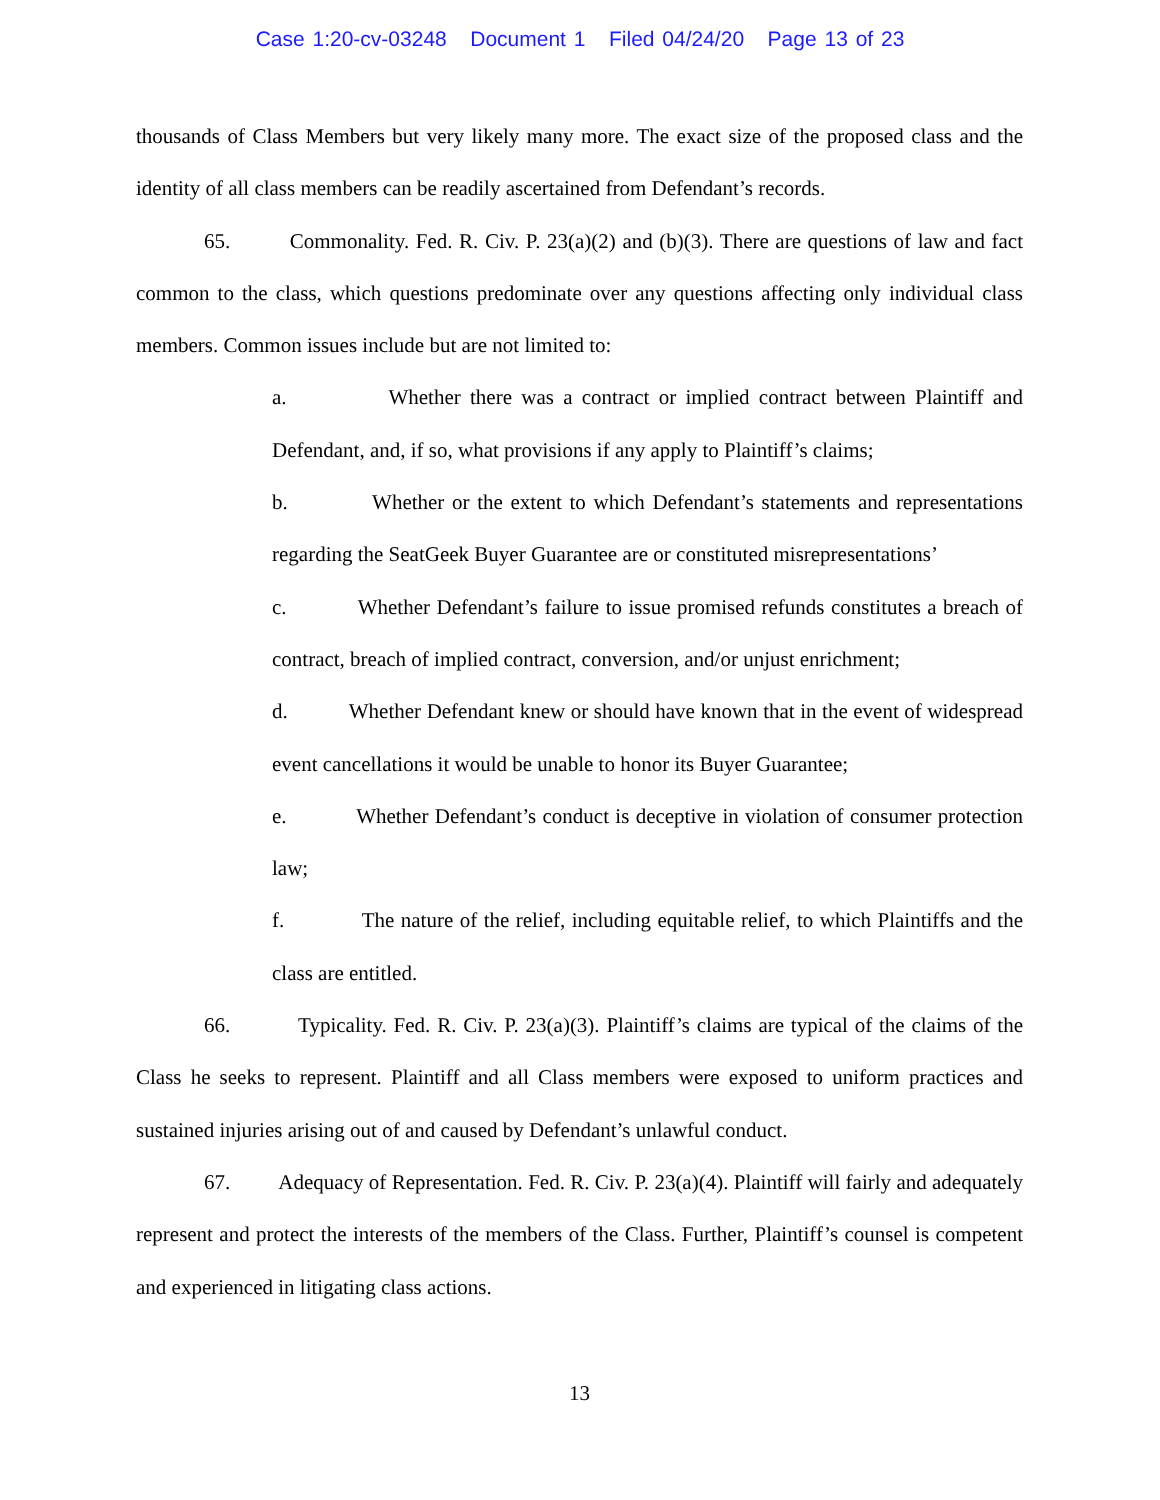Case 1:20-cv-03248 Document 1 Filed 04/24/20 Page 13 of 23
thousands of Class Members but very likely many more. The exact size of the proposed class and the identity of all class members can be readily ascertained from Defendant’s records.
65. Commonality. Fed. R. Civ. P. 23(a)(2) and (b)(3). There are questions of law and fact common to the class, which questions predominate over any questions affecting only individual class members. Common issues include but are not limited to:
a. Whether there was a contract or implied contract between Plaintiff and Defendant, and, if so, what provisions if any apply to Plaintiff’s claims;
b. Whether or the extent to which Defendant’s statements and representations regarding the SeatGeek Buyer Guarantee are or constituted misrepresentations’
c. Whether Defendant’s failure to issue promised refunds constitutes a breach of contract, breach of implied contract, conversion, and/or unjust enrichment;
d. Whether Defendant knew or should have known that in the event of widespread event cancellations it would be unable to honor its Buyer Guarantee;
e. Whether Defendant’s conduct is deceptive in violation of consumer protection law;
f. The nature of the relief, including equitable relief, to which Plaintiffs and the class are entitled.
66. Typicality. Fed. R. Civ. P. 23(a)(3). Plaintiff’s claims are typical of the claims of the Class he seeks to represent. Plaintiff and all Class members were exposed to uniform practices and sustained injuries arising out of and caused by Defendant’s unlawful conduct.
67. Adequacy of Representation. Fed. R. Civ. P. 23(a)(4). Plaintiff will fairly and adequately represent and protect the interests of the members of the Class. Further, Plaintiff’s counsel is competent and experienced in litigating class actions.
13